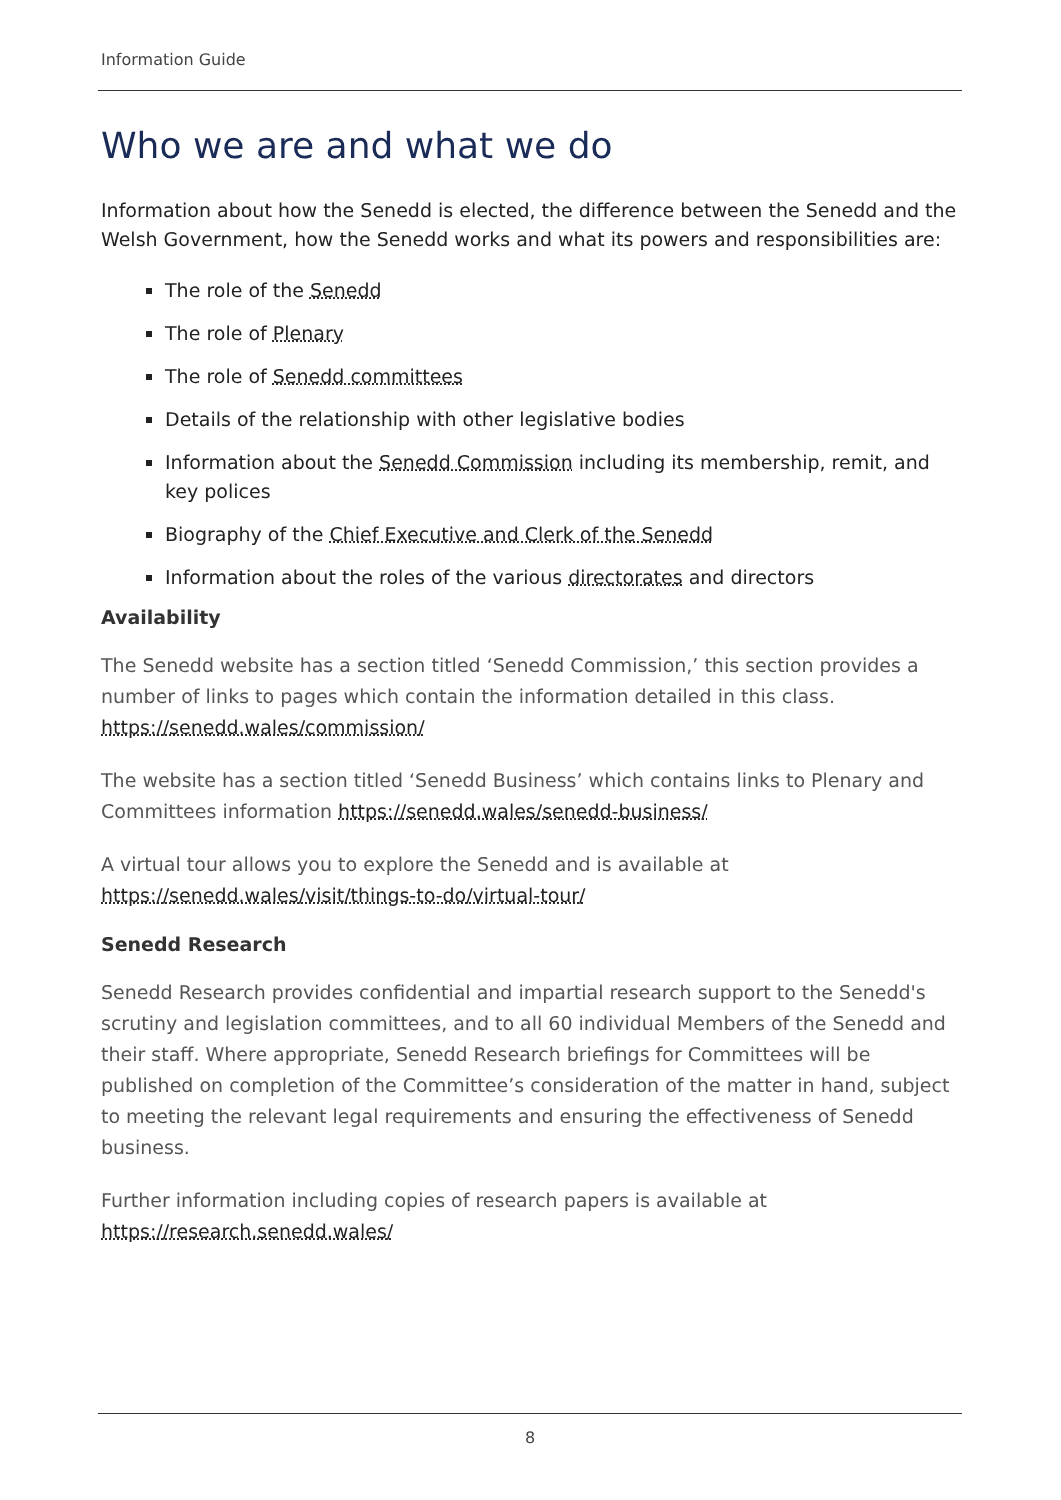Information Guide
Who we are and what we do
Information about how the Senedd is elected, the difference between the Senedd and the Welsh Government, how the Senedd works and what its powers and responsibilities are:
The role of the Senedd
The role of Plenary
The role of Senedd committees
Details of the relationship with other legislative bodies
Information about the Senedd Commission including its membership, remit, and key polices
Biography of the Chief Executive and Clerk of the Senedd
Information about the roles of the various directorates and directors
Availability
The Senedd website has a section titled ‘Senedd Commission,’ this section provides a number of links to pages which contain the information detailed in this class. https://senedd.wales/commission/
The website has a section titled ‘Senedd Business’ which contains links to Plenary and Committees information https://senedd.wales/senedd-business/
A virtual tour allows you to explore the Senedd and is available at https://senedd.wales/visit/things-to-do/virtual-tour/
Senedd Research
Senedd Research provides confidential and impartial research support to the Senedd's scrutiny and legislation committees, and to all 60 individual Members of the Senedd and their staff. Where appropriate, Senedd Research briefings for Committees will be published on completion of the Committee’s consideration of the matter in hand, subject to meeting the relevant legal requirements and ensuring the effectiveness of Senedd business.
Further information including copies of research papers is available at https://research.senedd.wales/
8